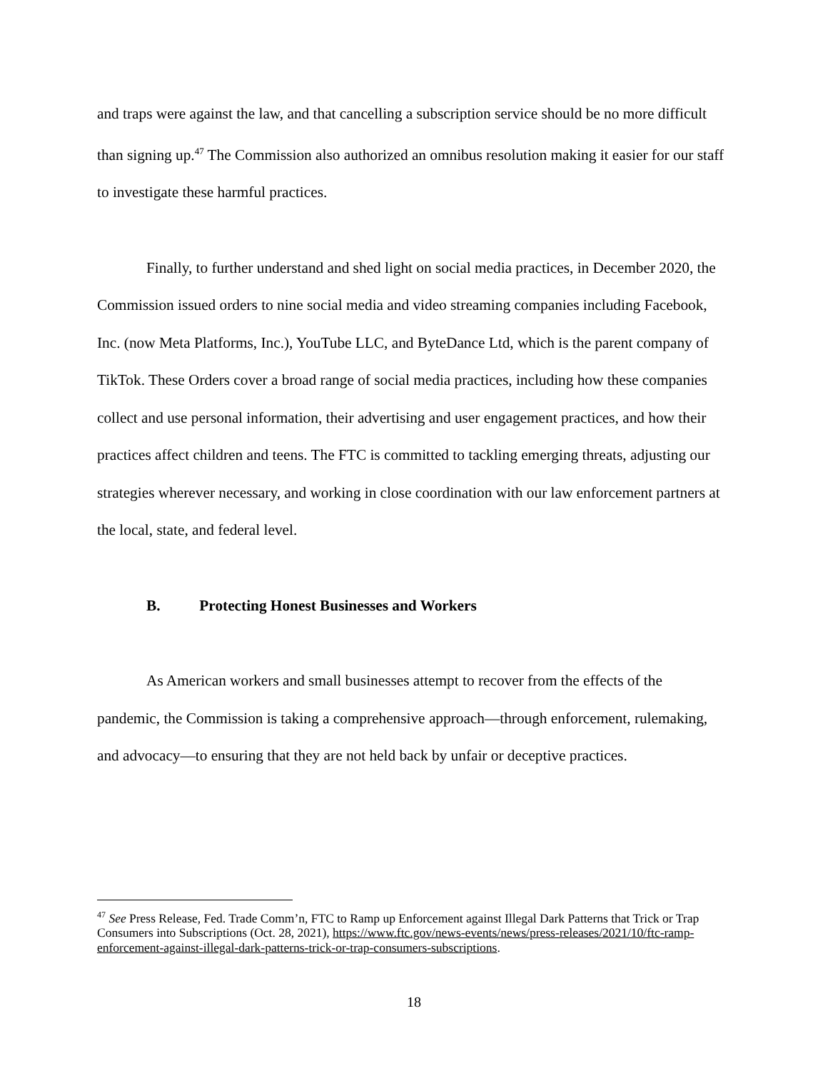and traps were against the law, and that cancelling a subscription service should be no more difficult than signing up.<sup>47</sup> The Commission also authorized an omnibus resolution making it easier for our staff to investigate these harmful practices.
Finally, to further understand and shed light on social media practices, in December 2020, the Commission issued orders to nine social media and video streaming companies including Facebook, Inc. (now Meta Platforms, Inc.), YouTube LLC, and ByteDance Ltd, which is the parent company of TikTok. These Orders cover a broad range of social media practices, including how these companies collect and use personal information, their advertising and user engagement practices, and how their practices affect children and teens. The FTC is committed to tackling emerging threats, adjusting our strategies wherever necessary, and working in close coordination with our law enforcement partners at the local, state, and federal level.
B. Protecting Honest Businesses and Workers
As American workers and small businesses attempt to recover from the effects of the pandemic, the Commission is taking a comprehensive approach—through enforcement, rulemaking, and advocacy—to ensuring that they are not held back by unfair or deceptive practices.
<sup>47</sup> See Press Release, Fed. Trade Comm’n, FTC to Ramp up Enforcement against Illegal Dark Patterns that Trick or Trap Consumers into Subscriptions (Oct. 28, 2021), https://www.ftc.gov/news-events/news/press-releases/2021/10/ftc-ramp-enforcement-against-illegal-dark-patterns-trick-or-trap-consumers-subscriptions.
18